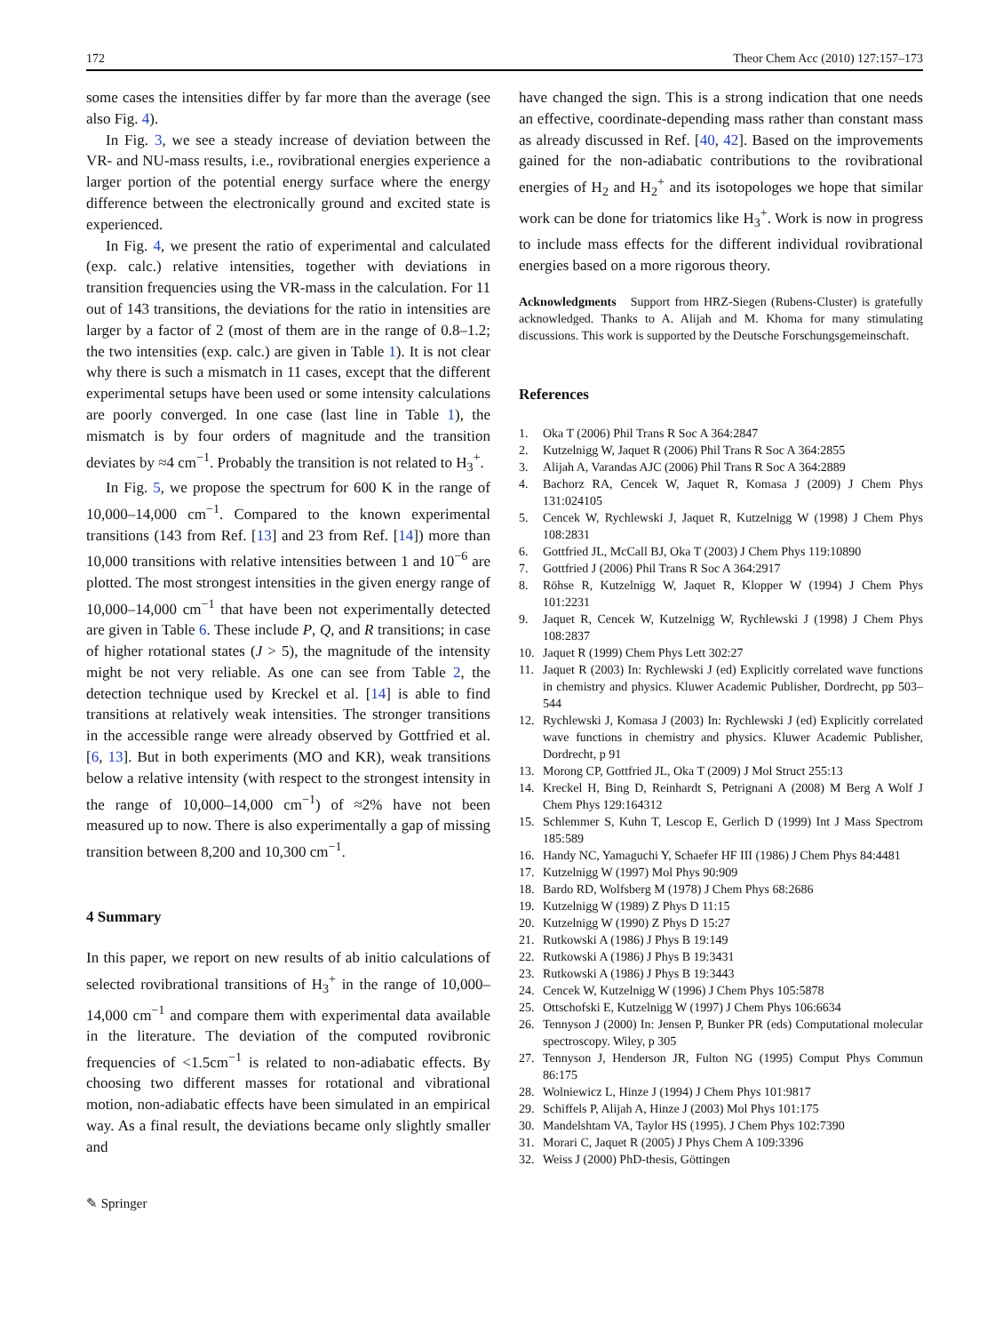172 Theor Chem Acc (2010) 127:157–173
some cases the intensities differ by far more than the average (see also Fig. 4).
In Fig. 3, we see a steady increase of deviation between the VR- and NU-mass results, i.e., rovibrational energies experience a larger portion of the potential energy surface where the energy difference between the electronically ground and excited state is experienced.
In Fig. 4, we present the ratio of experimental and calculated (exp. calc.) relative intensities, together with deviations in transition frequencies using the VR-mass in the calculation. For 11 out of 143 transitions, the deviations for the ratio in intensities are larger by a factor of 2 (most of them are in the range of 0.8–1.2; the two intensities (exp. calc.) are given in Table 1). It is not clear why there is such a mismatch in 11 cases, except that the different experimental setups have been used or some intensity calculations are poorly converged. In one case (last line in Table 1), the mismatch is by four orders of magnitude and the transition deviates by ≈4 cm<sup>−1</sup>. Probably the transition is not related to H<sub>3</sub><sup>+</sup>.
In Fig. 5, we propose the spectrum for 600 K in the range of 10,000–14,000 cm<sup>−1</sup>. Compared to the known experimental transitions (143 from Ref. [13] and 23 from Ref. [14]) more than 10,000 transitions with relative intensities between 1 and 10<sup>−6</sup> are plotted. The most strongest intensities in the given energy range of 10,000–14,000 cm<sup>−1</sup> that have been not experimentally detected are given in Table 6. These include P, Q, and R transitions; in case of higher rotational states (J > 5), the magnitude of the intensity might be not very reliable. As one can see from Table 2, the detection technique used by Kreckel et al. [14] is able to find transitions at relatively weak intensities. The stronger transitions in the accessible range were already observed by Gottfried et al. [6, 13]. But in both experiments (MO and KR), weak transitions below a relative intensity (with respect to the strongest intensity in the range of 10,000–14,000 cm<sup>−1</sup>) of ≈2% have not been measured up to now. There is also experimentally a gap of missing transition between 8,200 and 10,300 cm<sup>−1</sup>.
4 Summary
In this paper, we report on new results of ab initio calculations of selected rovibrational transitions of H<sub>3</sub><sup>+</sup> in the range of 10,000–14,000 cm<sup>−1</sup> and compare them with experimental data available in the literature. The deviation of the computed rovibronic frequencies of <1.5cm<sup>−1</sup> is related to non-adiabatic effects. By choosing two different masses for rotational and vibrational motion, non-adiabatic effects have been simulated in an empirical way. As a final result, the deviations became only slightly smaller and
✎ Springer
have changed the sign. This is a strong indication that one needs an effective, coordinate-depending mass rather than constant mass as already discussed in Ref. [40, 42]. Based on the improvements gained for the non-adiabatic contributions to the rovibrational energies of H<sub>2</sub> and H<sub>2</sub><sup>+</sup> and its isotopologes we hope that similar work can be done for triatomics like H<sub>3</sub><sup>+</sup>. Work is now in progress to include mass effects for the different individual rovibrational energies based on a more rigorous theory.
Acknowledgments Support from HRZ-Siegen (Rubens-Cluster) is gratefully acknowledged. Thanks to A. Alijah and M. Khoma for many stimulating discussions. This work is supported by the Deutsche Forschungsgemeinschaft.
References
1. Oka T (2006) Phil Trans R Soc A 364:2847
2. Kutzelnigg W, Jaquet R (2006) Phil Trans R Soc A 364:2855
3. Alijah A, Varandas AJC (2006) Phil Trans R Soc A 364:2889
4. Bachorz RA, Cencek W, Jaquet R, Komasa J (2009) J Chem Phys 131:024105
5. Cencek W, Rychlewski J, Jaquet R, Kutzelnigg W (1998) J Chem Phys 108:2831
6. Gottfried JL, McCall BJ, Oka T (2003) J Chem Phys 119:10890
7. Gottfried J (2006) Phil Trans R Soc A 364:2917
8. Röhse R, Kutzelnigg W, Jaquet R, Klopper W (1994) J Chem Phys 101:2231
9. Jaquet R, Cencek W, Kutzelnigg W, Rychlewski J (1998) J Chem Phys 108:2837
10. Jaquet R (1999) Chem Phys Lett 302:27
11. Jaquet R (2003) In: Rychlewski J (ed) Explicitly correlated wave functions in chemistry and physics. Kluwer Academic Publisher, Dordrecht, pp 503–544
12. Rychlewski J, Komasa J (2003) In: Rychlewski J (ed) Explicitly correlated wave functions in chemistry and physics. Kluwer Academic Publisher, Dordrecht, p 91
13. Morong CP, Gottfried JL, Oka T (2009) J Mol Struct 255:13
14. Kreckel H, Bing D, Reinhardt S, Petrignani A (2008) M Berg A Wolf J Chem Phys 129:164312
15. Schlemmer S, Kuhn T, Lescop E, Gerlich D (1999) Int J Mass Spectrom 185:589
16. Handy NC, Yamaguchi Y, Schaefer HF III (1986) J Chem Phys 84:4481
17. Kutzelnigg W (1997) Mol Phys 90:909
18. Bardo RD, Wolfsberg M (1978) J Chem Phys 68:2686
19. Kutzelnigg W (1989) Z Phys D 11:15
20. Kutzelnigg W (1990) Z Phys D 15:27
21. Rutkowski A (1986) J Phys B 19:149
22. Rutkowski A (1986) J Phys B 19:3431
23. Rutkowski A (1986) J Phys B 19:3443
24. Cencek W, Kutzelnigg W (1996) J Chem Phys 105:5878
25. Ottschofski E, Kutzelnigg W (1997) J Chem Phys 106:6634
26. Tennyson J (2000) In: Jensen P, Bunker PR (eds) Computational molecular spectroscopy. Wiley, p 305
27. Tennyson J, Henderson JR, Fulton NG (1995) Comput Phys Commun 86:175
28. Wolniewicz L, Hinze J (1994) J Chem Phys 101:9817
29. Schiffels P, Alijah A, Hinze J (2003) Mol Phys 101:175
30. Mandelshtam VA, Taylor HS (1995). J Chem Phys 102:7390
31. Morari C, Jaquet R (2005) J Phys Chem A 109:3396
32. Weiss J (2000) PhD-thesis, Göttingen